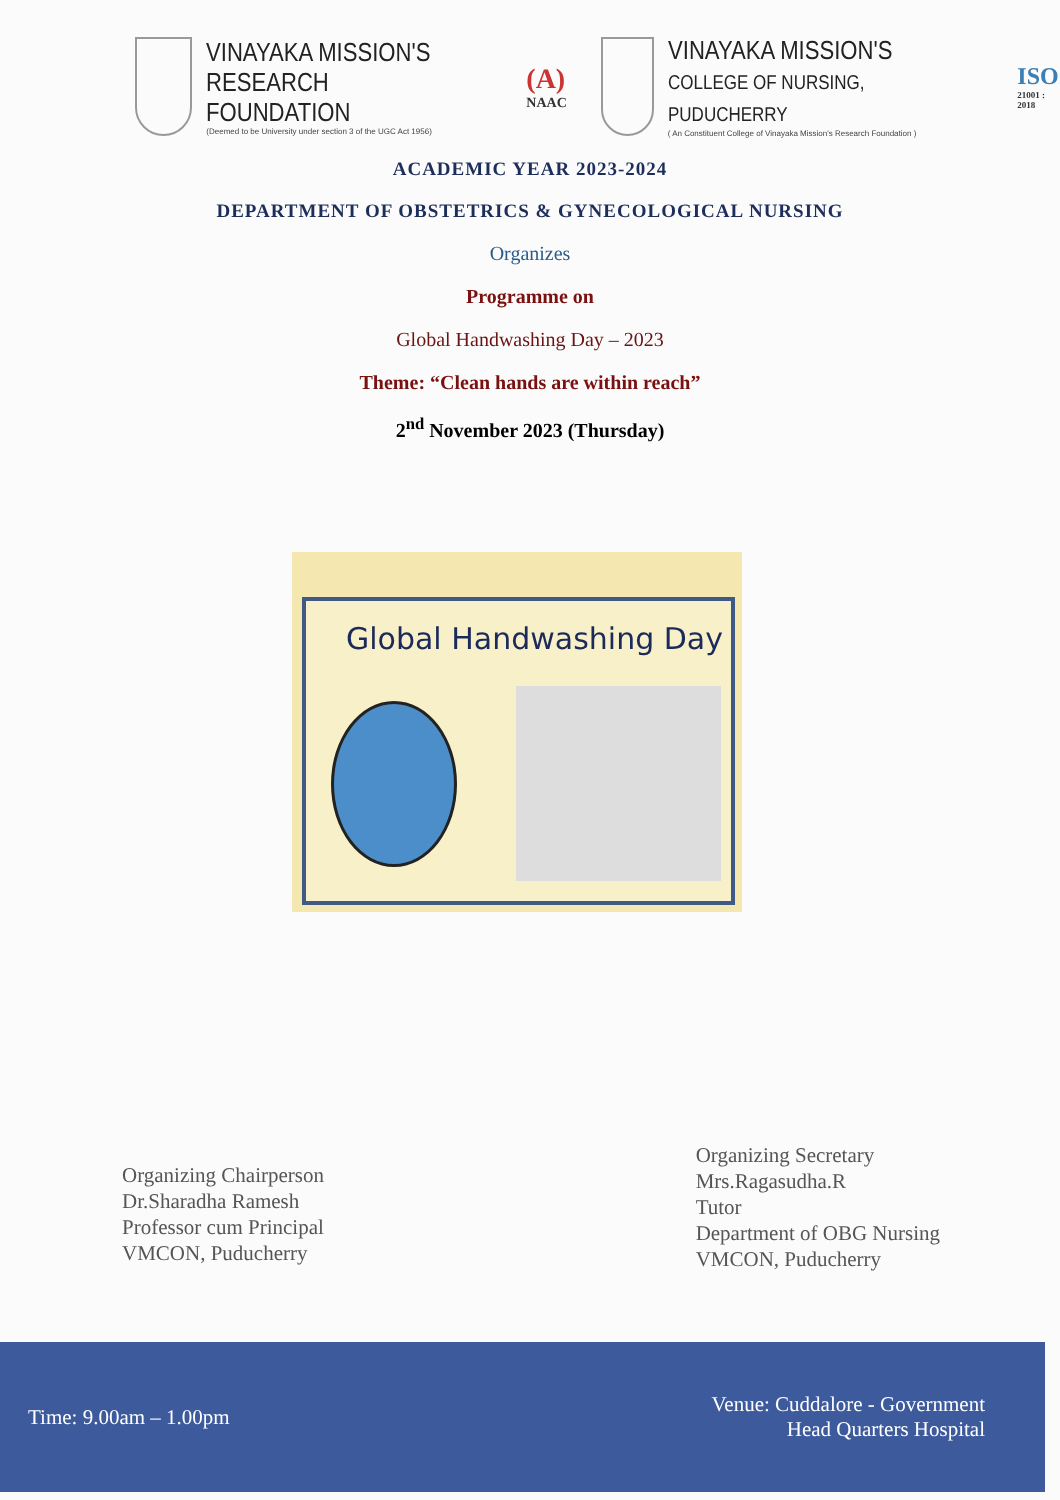VINAYAKA MISSION'S
RESEARCH FOUNDATION
(Deemed to be University under section 3 of the UGC Act 1956)
(A)
NAAC
VINAYAKA MISSION'S
COLLEGE OF NURSING, PUDUCHERRY
( An Constituent College of Vinayaka Mission's Research Foundation )
ISO
21001 : 2018
ACADEMIC YEAR 2023-2024
DEPARTMENT OF OBSTETRICS & GYNECOLOGICAL NURSING
Organizes
Programme on
Global Handwashing Day – 2023
Theme: “Clean hands are within reach”
2<sup>nd</sup> November 2023 (Thursday)
Global Handwashing Day
Organizing Chairperson
Dr.Sharadha Ramesh
Professor cum Principal
VMCON, Puducherry
Organizing Secretary
Mrs.Ragasudha.R
Tutor
Department of OBG Nursing
VMCON, Puducherry
Time: 9.00am – 1.00pm
Venue: Cuddalore - Government
Head Quarters Hospital